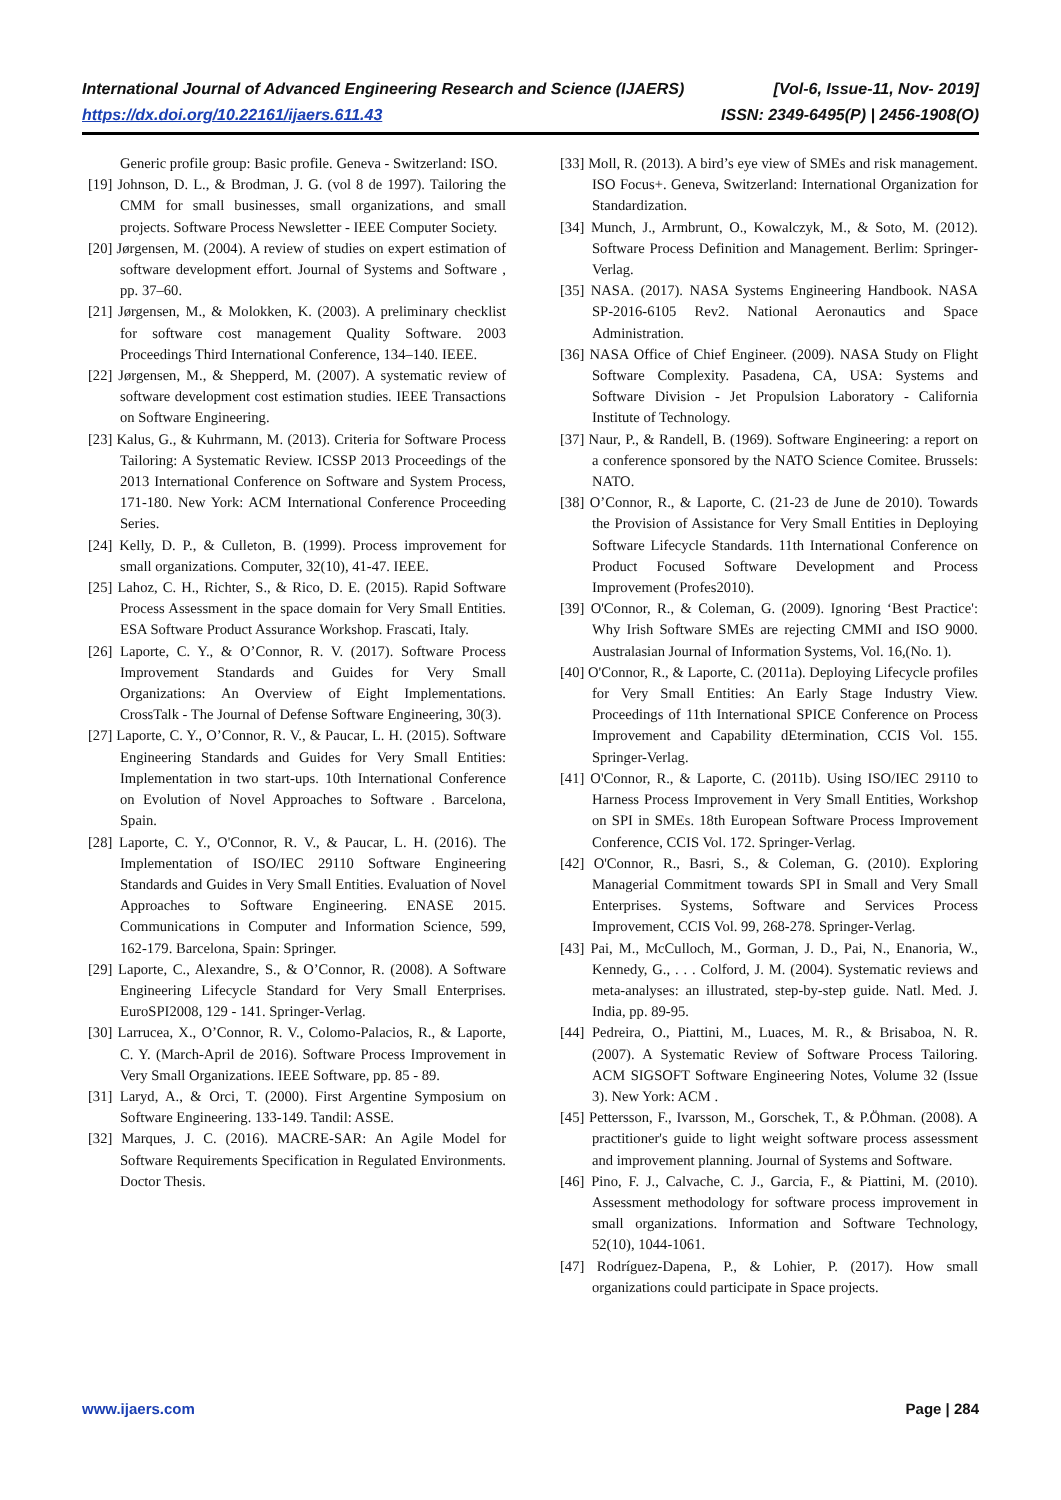International Journal of Advanced Engineering Research and Science (IJAERS) [Vol-6, Issue-11, Nov- 2019]
https://dx.doi.org/10.22161/ijaers.611.43 ISSN: 2349-6495(P) | 2456-1908(O)
Generic profile group: Basic profile. Geneva - Switzerland: ISO.
[19] Johnson, D. L., & Brodman, J. G. (vol 8 de 1997). Tailoring the CMM for small businesses, small organizations, and small projects. Software Process Newsletter - IEEE Computer Society.
[20] Jørgensen, M. (2004). A review of studies on expert estimation of software development effort. Journal of Systems and Software , pp. 37–60.
[21] Jørgensen, M., & Molokken, K. (2003). A preliminary checklist for software cost management Quality Software. 2003 Proceedings Third International Conference, 134–140. IEEE.
[22] Jørgensen, M., & Shepperd, M. (2007). A systematic review of software development cost estimation studies. IEEE Transactions on Software Engineering.
[23] Kalus, G., & Kuhrmann, M. (2013). Criteria for Software Process Tailoring: A Systematic Review. ICSSP 2013 Proceedings of the 2013 International Conference on Software and System Process, 171-180. New York: ACM International Conference Proceeding Series.
[24] Kelly, D. P., & Culleton, B. (1999). Process improvement for small organizations. Computer, 32(10), 41-47. IEEE.
[25] Lahoz, C. H., Richter, S., & Rico, D. E. (2015). Rapid Software Process Assessment in the space domain for Very Small Entities. ESA Software Product Assurance Workshop. Frascati, Italy.
[26] Laporte, C. Y., & O’Connor, R. V. (2017). Software Process Improvement Standards and Guides for Very Small Organizations: An Overview of Eight Implementations. CrossTalk - The Journal of Defense Software Engineering, 30(3).
[27] Laporte, C. Y., O’Connor, R. V., & Paucar, L. H. (2015). Software Engineering Standards and Guides for Very Small Entities: Implementation in two start-ups. 10th International Conference on Evolution of Novel Approaches to Software . Barcelona, Spain.
[28] Laporte, C. Y., O'Connor, R. V., & Paucar, L. H. (2016). The Implementation of ISO/IEC 29110 Software Engineering Standards and Guides in Very Small Entities. Evaluation of Novel Approaches to Software Engineering. ENASE 2015. Communications in Computer and Information Science, 599, 162-179. Barcelona, Spain: Springer.
[29] Laporte, C., Alexandre, S., & O’Connor, R. (2008). A Software Engineering Lifecycle Standard for Very Small Enterprises. EuroSPI2008, 129 - 141. Springer-Verlag.
[30] Larrucea, X., O’Connor, R. V., Colomo-Palacios, R., & Laporte, C. Y. (March-April de 2016). Software Process Improvement in Very Small Organizations. IEEE Software, pp. 85 - 89.
[31] Laryd, A., & Orci, T. (2000). First Argentine Symposium on Software Engineering. 133-149. Tandil: ASSE.
[32] Marques, J. C. (2016). MACRE-SAR: An Agile Model for Software Requirements Specification in Regulated Environments. Doctor Thesis.
[33] Moll, R. (2013). A bird’s eye view of SMEs and risk management. ISO Focus+. Geneva, Switzerland: International Organization for Standardization.
[34] Munch, J., Armbrunt, O., Kowalczyk, M., & Soto, M. (2012). Software Process Definition and Management. Berlim: Springer-Verlag.
[35] NASA. (2017). NASA Systems Engineering Handbook. NASA SP-2016-6105 Rev2. National Aeronautics and Space Administration.
[36] NASA Office of Chief Engineer. (2009). NASA Study on Flight Software Complexity. Pasadena, CA, USA: Systems and Software Division - Jet Propulsion Laboratory - California Institute of Technology.
[37] Naur, P., & Randell, B. (1969). Software Engineering: a report on a conference sponsored by the NATO Science Comitee. Brussels: NATO.
[38] O’Connor, R., & Laporte, C. (21-23 de June de 2010). Towards the Provision of Assistance for Very Small Entities in Deploying Software Lifecycle Standards. 11th International Conference on Product Focused Software Development and Process Improvement (Profes2010).
[39] O'Connor, R., & Coleman, G. (2009). Ignoring ‘Best Practice': Why Irish Software SMEs are rejecting CMMI and ISO 9000. Australasian Journal of Information Systems, Vol. 16,(No. 1).
[40] O'Connor, R., & Laporte, C. (2011a). Deploying Lifecycle profiles for Very Small Entities: An Early Stage Industry View. Proceedings of 11th International SPICE Conference on Process Improvement and Capability dEtermination, CCIS Vol. 155. Springer-Verlag.
[41] O'Connor, R., & Laporte, C. (2011b). Using ISO/IEC 29110 to Harness Process Improvement in Very Small Entities, Workshop on SPI in SMEs. 18th European Software Process Improvement Conference, CCIS Vol. 172. Springer-Verlag.
[42] O'Connor, R., Basri, S., & Coleman, G. (2010). Exploring Managerial Commitment towards SPI in Small and Very Small Enterprises. Systems, Software and Services Process Improvement, CCIS Vol. 99, 268-278. Springer-Verlag.
[43] Pai, M., McCulloch, M., Gorman, J. D., Pai, N., Enanoria, W., Kennedy, G., . . . Colford, J. M. (2004). Systematic reviews and meta-analyses: an illustrated, step-by-step guide. Natl. Med. J. India, pp. 89-95.
[44] Pedreira, O., Piattini, M., Luaces, M. R., & Brisaboa, N. R. (2007). A Systematic Review of Software Process Tailoring. ACM SIGSOFT Software Engineering Notes, Volume 32 (Issue 3). New York: ACM .
[45] Pettersson, F., Ivarsson, M., Gorschek, T., & P.Öhman. (2008). A practitioner's guide to light weight software process assessment and improvement planning. Journal of Systems and Software.
[46] Pino, F. J., Calvache, C. J., Garcia, F., & Piattini, M. (2010). Assessment methodology for software process improvement in small organizations. Information and Software Technology, 52(10), 1044-1061.
[47] Rodríguez-Dapena, P., & Lohier, P. (2017). How small organizations could participate in Space projects.
www.ijaers.com Page | 284